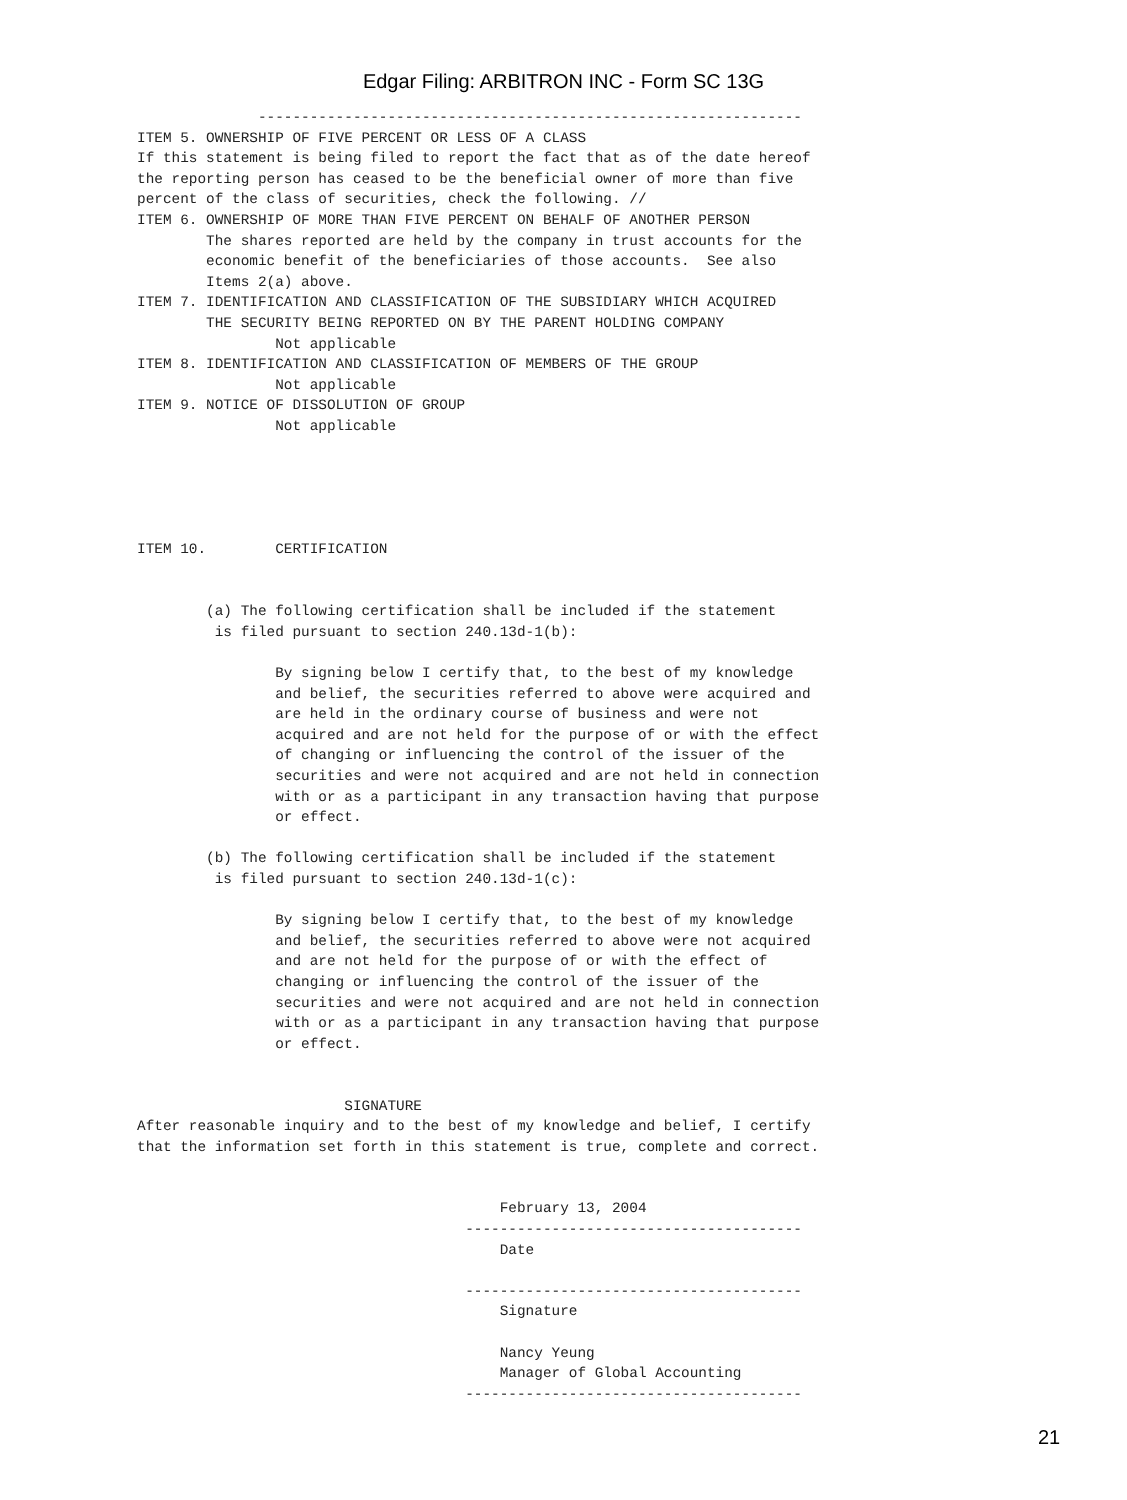Edgar Filing: ARBITRON INC - Form SC 13G
              ---------------------------------------------------------------
ITEM 5. OWNERSHIP OF FIVE PERCENT OR LESS OF A CLASS
If this statement is being filed to report the fact that as of the date hereof
the reporting person has ceased to be the beneficial owner of more than five
percent of the class of securities, check the following. //
ITEM 6. OWNERSHIP OF MORE THAN FIVE PERCENT ON BEHALF OF ANOTHER PERSON
        The shares reported are held by the company in trust accounts for the
        economic benefit of the beneficiaries of those accounts.  See also
        Items 2(a) above.
ITEM 7. IDENTIFICATION AND CLASSIFICATION OF THE SUBSIDIARY WHICH ACQUIRED
        THE SECURITY BEING REPORTED ON BY THE PARENT HOLDING COMPANY
                Not applicable
ITEM 8. IDENTIFICATION AND CLASSIFICATION OF MEMBERS OF THE GROUP
                Not applicable
ITEM 9. NOTICE OF DISSOLUTION OF GROUP
                Not applicable





ITEM 10.        CERTIFICATION


        (a) The following certification shall be included if the statement
         is filed pursuant to section 240.13d-1(b):

                By signing below I certify that, to the best of my knowledge
                and belief, the securities referred to above were acquired and
                are held in the ordinary course of business and were not
                acquired and are not held for the purpose of or with the effect
                of changing or influencing the control of the issuer of the
                securities and were not acquired and are not held in connection
                with or as a participant in any transaction having that purpose
                or effect.

        (b) The following certification shall be included if the statement
         is filed pursuant to section 240.13d-1(c):

                By signing below I certify that, to the best of my knowledge
                and belief, the securities referred to above were not acquired
                and are not held for the purpose of or with the effect of
                changing or influencing the control of the issuer of the
                securities and were not acquired and are not held in connection
                with or as a participant in any transaction having that purpose
                or effect.


                        SIGNATURE
After reasonable inquiry and to the best of my knowledge and belief, I certify
that the information set forth in this statement is true, complete and correct.


                                          February 13, 2004
                                      ---------------------------------------
                                          Date

                                      ---------------------------------------
                                          Signature

                                          Nancy Yeung
                                          Manager of Global Accounting
                                      ---------------------------------------
21